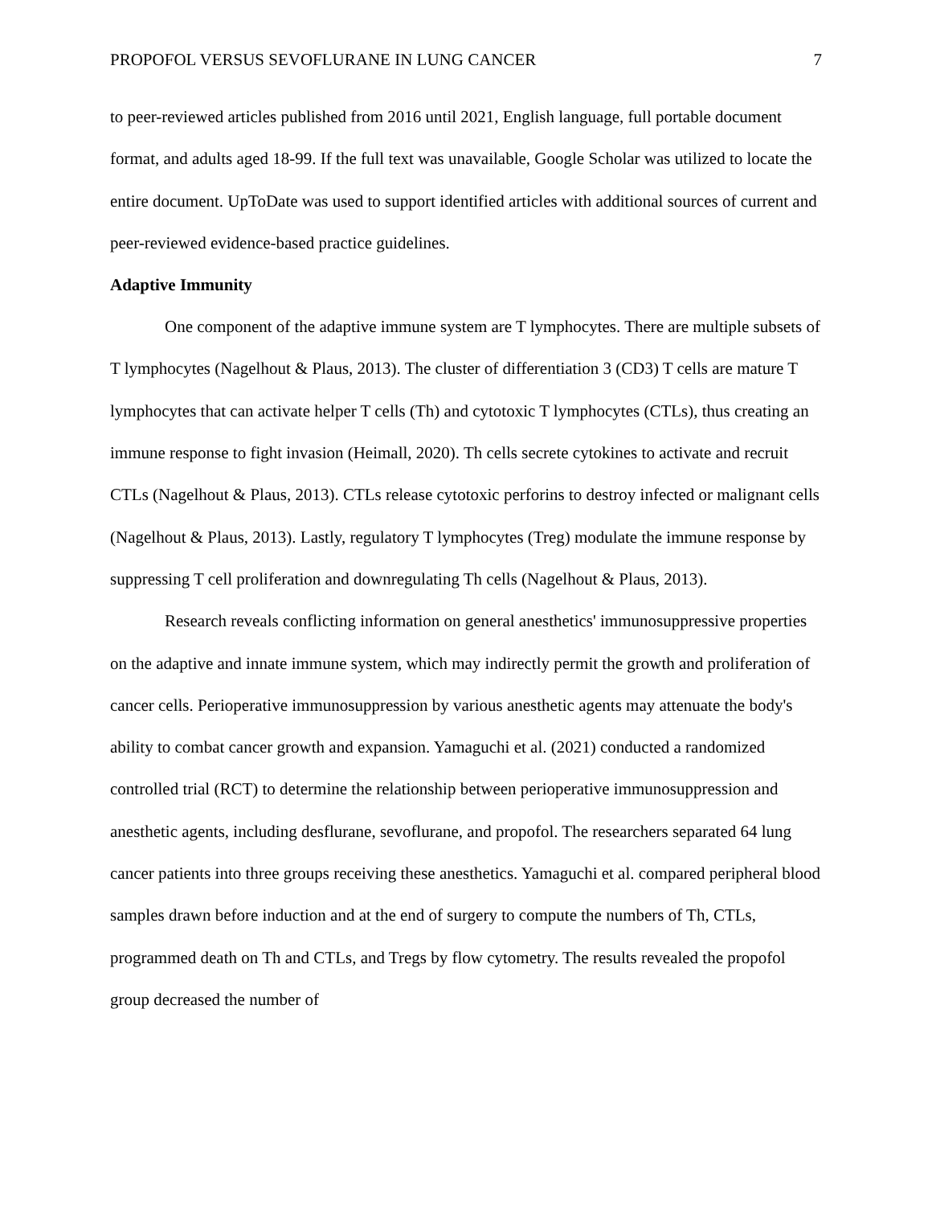PROPOFOL VERSUS SEVOFLURANE IN LUNG CANCER 7
to peer-reviewed articles published from 2016 until 2021, English language, full portable document format, and adults aged 18-99. If the full text was unavailable, Google Scholar was utilized to locate the entire document. UpToDate was used to support identified articles with additional sources of current and peer-reviewed evidence-based practice guidelines.
Adaptive Immunity
One component of the adaptive immune system are T lymphocytes. There are multiple subsets of T lymphocytes (Nagelhout & Plaus, 2013). The cluster of differentiation 3 (CD3) T cells are mature T lymphocytes that can activate helper T cells (Th) and cytotoxic T lymphocytes (CTLs), thus creating an immune response to fight invasion (Heimall, 2020). Th cells secrete cytokines to activate and recruit CTLs (Nagelhout & Plaus, 2013). CTLs release cytotoxic perforins to destroy infected or malignant cells (Nagelhout & Plaus, 2013). Lastly, regulatory T lymphocytes (Treg) modulate the immune response by suppressing T cell proliferation and downregulating Th cells (Nagelhout & Plaus, 2013).
Research reveals conflicting information on general anesthetics' immunosuppressive properties on the adaptive and innate immune system, which may indirectly permit the growth and proliferation of cancer cells. Perioperative immunosuppression by various anesthetic agents may attenuate the body's ability to combat cancer growth and expansion. Yamaguchi et al. (2021) conducted a randomized controlled trial (RCT) to determine the relationship between perioperative immunosuppression and anesthetic agents, including desflurane, sevoflurane, and propofol. The researchers separated 64 lung cancer patients into three groups receiving these anesthetics. Yamaguchi et al. compared peripheral blood samples drawn before induction and at the end of surgery to compute the numbers of Th, CTLs, programmed death on Th and CTLs, and Tregs by flow cytometry. The results revealed the propofol group decreased the number of